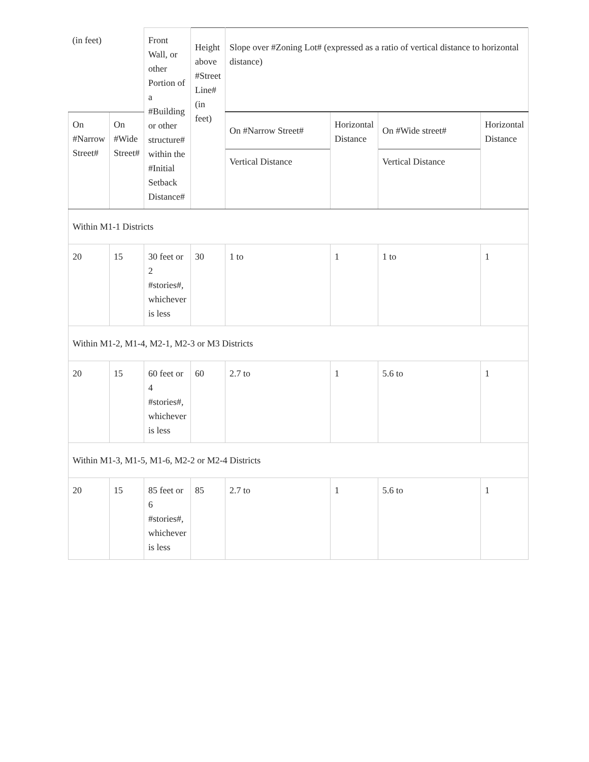| (in feet) | | Front Wall, or other Portion of a #Building or other structure# within the #Initial Setback Distance# | Height above #Street Line# (in feet) | Slope over #Zoning Lot# (expressed as a ratio of vertical distance to horizontal distance) | | | |
| --- | --- | --- | --- | --- | --- | --- | --- |
| On #Narrow Street# | On #Wide Street# | | | On #Narrow Street# Vertical Distance | Horizontal Distance | On #Wide street# Vertical Distance | Horizontal Distance |
| Within M1-1 Districts | | | | | | | |
| 20 | 15 | 30 feet or 2 #stories#, whichever is less | 30 | 1 to | 1 | 1 to | 1 |
| Within M1-2, M1-4, M2-1, M2-3 or M3 Districts | | | | | | | |
| 20 | 15 | 60 feet or 4 #stories#, whichever is less | 60 | 2.7 to | 1 | 5.6 to | 1 |
| Within M1-3, M1-5, M1-6, M2-2 or M2-4 Districts | | | | | | | |
| 20 | 15 | 85 feet or 6 #stories#, whichever is less | 85 | 2.7 to | 1 | 5.6 to | 1 |